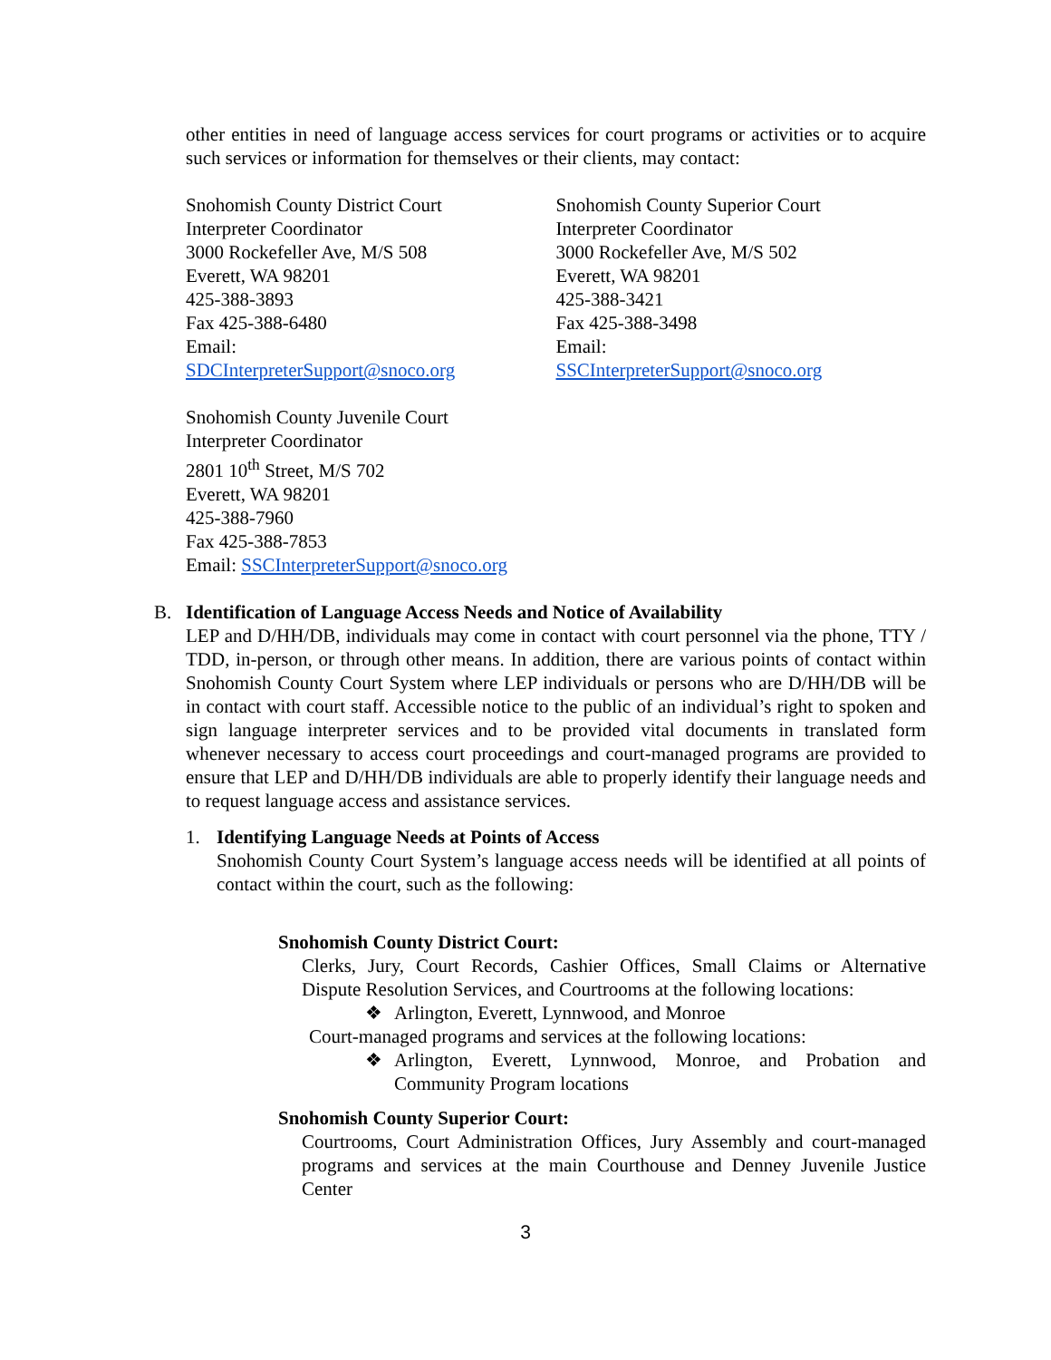other entities in need of language access services for court programs or activities or to acquire such services or information for themselves or their clients, may contact:
Snohomish County District Court
Interpreter Coordinator
3000 Rockefeller Ave, M/S 508
Everett, WA 98201
425-388-3893
Fax 425-388-6480
Email:
SDCInterpreterSupport@snoco.org
Snohomish County Superior Court
Interpreter Coordinator
3000 Rockefeller Ave, M/S 502
Everett, WA 98201
425-388-3421
Fax 425-388-3498
Email:
SSCInterpreterSupport@snoco.org
Snohomish County Juvenile Court
Interpreter Coordinator
2801 10<sup>th</sup> Street, M/S 702
Everett, WA 98201
425-388-7960
Fax 425-388-7853
Email: SSCInterpreterSupport@snoco.org
B. Identification of Language Access Needs and Notice of Availability
LEP and D/HH/DB, individuals may come in contact with court personnel via the phone, TTY / TDD, in-person, or through other means. In addition, there are various points of contact within Snohomish County Court System where LEP individuals or persons who are D/HH/DB will be in contact with court staff. Accessible notice to the public of an individual’s right to spoken and sign language interpreter services and to be provided vital documents in translated form whenever necessary to access court proceedings and court-managed programs are provided to ensure that LEP and D/HH/DB individuals are able to properly identify their language needs and to request language access and assistance services.
1. Identifying Language Needs at Points of Access
Snohomish County Court System’s language access needs will be identified at all points of contact within the court, such as the following:
Snohomish County District Court:
Clerks, Jury, Court Records, Cashier Offices, Small Claims or Alternative Dispute Resolution Services, and Courtrooms at the following locations:
❖ Arlington, Everett, Lynnwood, and Monroe
Court-managed programs and services at the following locations:
❖ Arlington, Everett, Lynnwood, Monroe, and Probation and Community Program locations
Snohomish County Superior Court:
Courtrooms, Court Administration Offices, Jury Assembly and court-managed programs and services at the main Courthouse and Denney Juvenile Justice Center
3